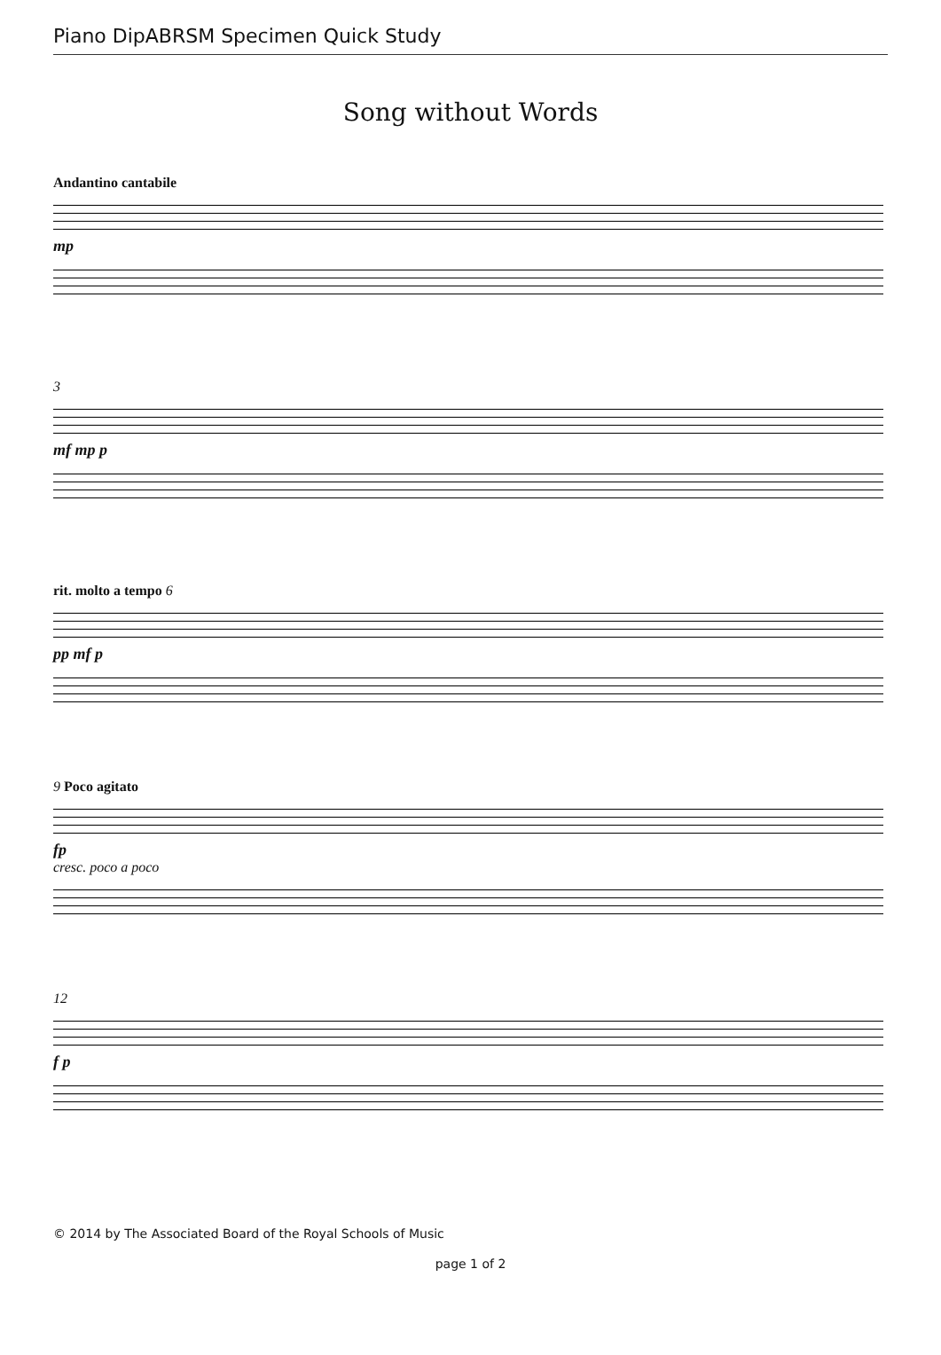Piano DipABRSM Specimen Quick Study
Song without Words
Andantino cantabile
mp
3
mf mp p
rit. molto a tempo 6
pp mf p
9 Poco agitato
fp
cresc. poco a poco
12
f p
© 2014 by The Associated Board of the Royal Schools of Music
page 1 of 2